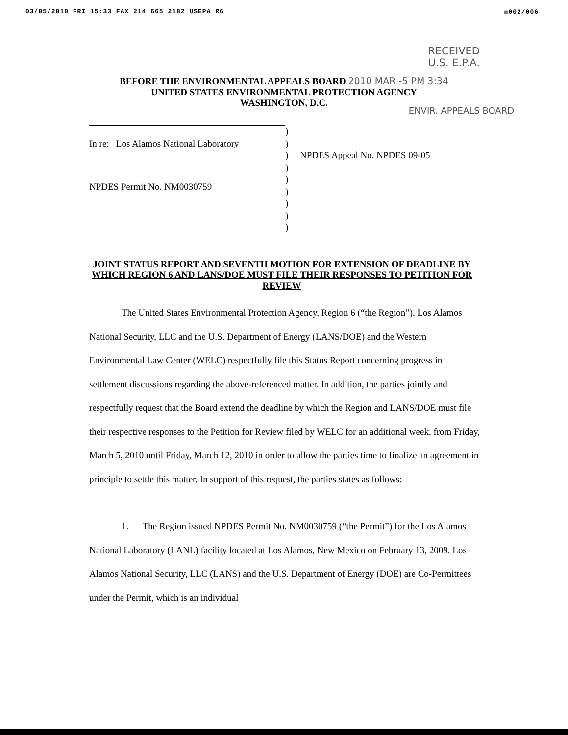03/05/2010 FRI 15:33 FAX 214 665 2182 USEPA R6 ☒002/006
RECEIVED
U.S. E.P.A.
BEFORE THE ENVIRONMENTAL APPEALS BOARD 2010 MAR -5 PM 3:34
UNITED STATES ENVIRONMENTAL PROTECTION AGENCY
WASHINGTON, D.C.
ENVIR. APPEALS BOARD
In re: Los Alamos National Laboratory
NPDES Permit No. NM0030759
)
)
)
)
)
)
)
)
)
NPDES Appeal No. NPDES 09-05
JOINT STATUS REPORT AND SEVENTH MOTION FOR EXTENSION OF DEADLINE BY WHICH REGION 6 AND LANS/DOE MUST FILE THEIR RESPONSES TO PETITION FOR REVIEW
The United States Environmental Protection Agency, Region 6 (“the Region”), Los Alamos National Security, LLC and the U.S. Department of Energy (LANS/DOE) and the Western Environmental Law Center (WELC) respectfully file this Status Report concerning progress in settlement discussions regarding the above-referenced matter. In addition, the parties jointly and respectfully request that the Board extend the deadline by which the Region and LANS/DOE must file their respective responses to the Petition for Review filed by WELC for an additional week, from Friday, March 5, 2010 until Friday, March 12, 2010 in order to allow the parties time to finalize an agreement in principle to settle this matter. In support of this request, the parties states as follows:
1. The Region issued NPDES Permit No. NM0030759 (“the Permit”) for the Los Alamos National Laboratory (LANL) facility located at Los Alamos, New Mexico on February 13, 2009. Los Alamos National Security, LLC (LANS) and the U.S. Department of Energy (DOE) are Co-Permittees under the Permit, which is an individual